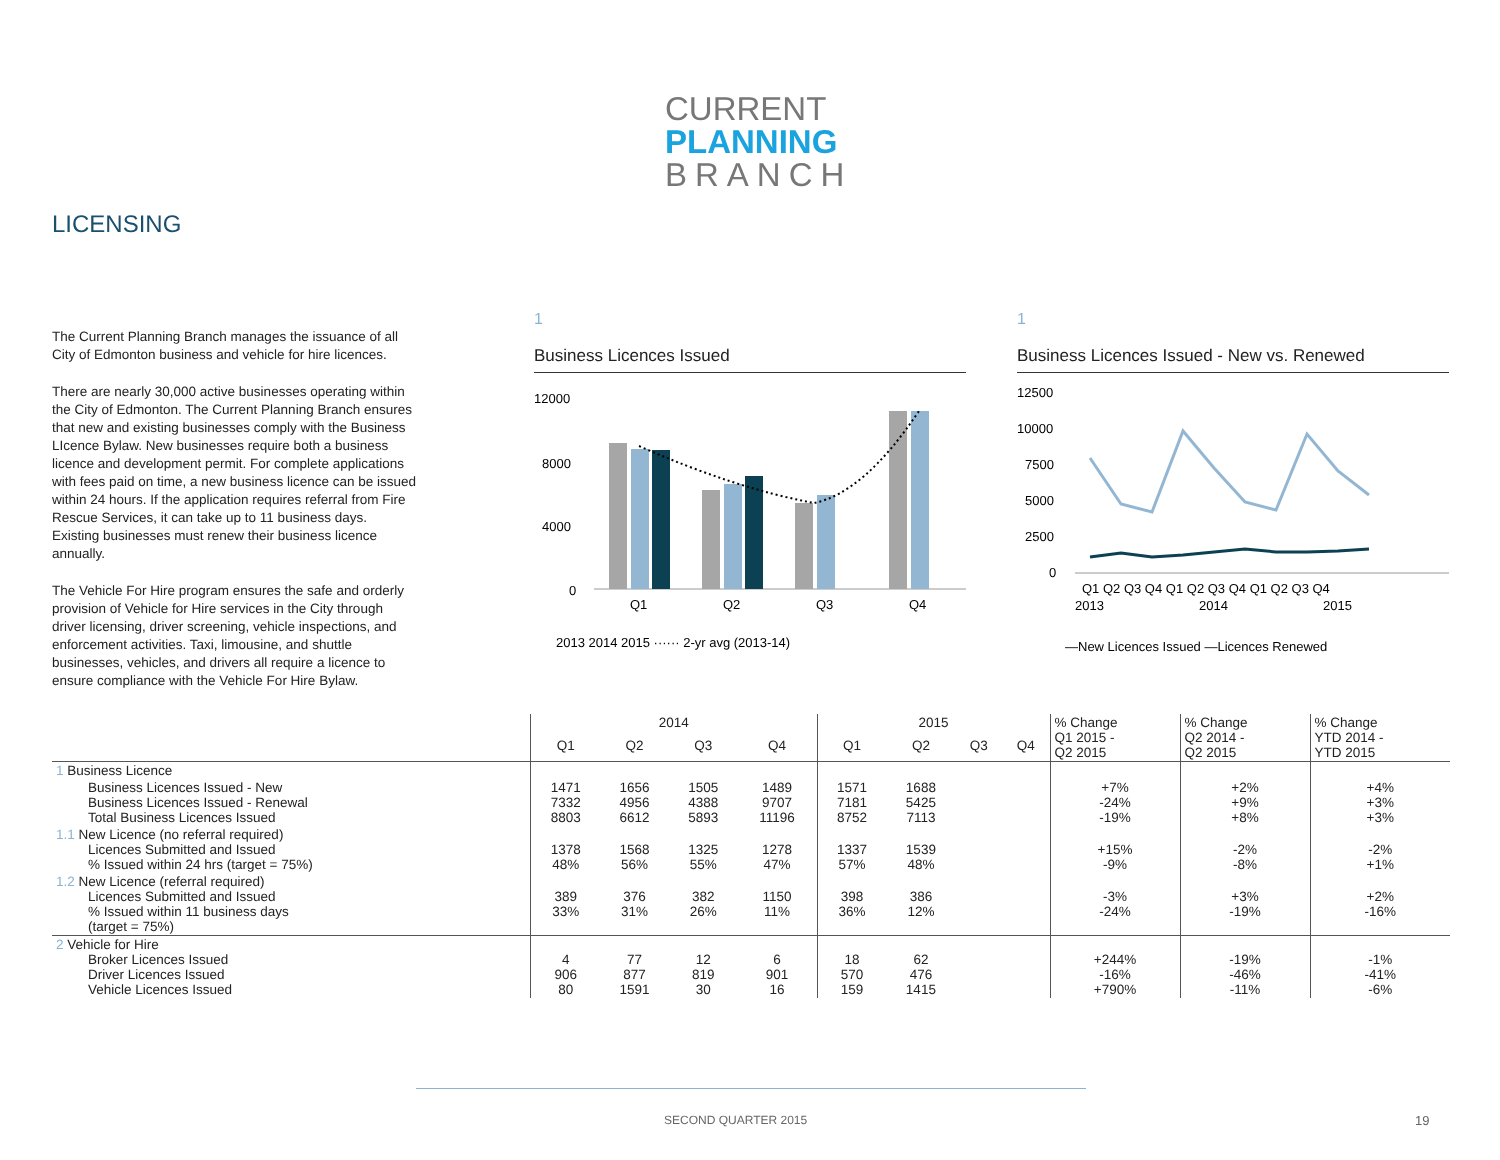CURRENT
PLANNING
BRANCH
LICENSING
The Current Planning Branch manages the issuance of all City of Edmonton business and vehicle for hire licences.
There are nearly 30,000 active businesses operating within the City of Edmonton. The Current Planning Branch ensures that new and existing businesses comply with the Business LIcence Bylaw. New businesses require both a business licence and development permit. For complete applications with fees paid on time, a new business licence can be issued within 24 hours. If the application requires referral from Fire Rescue Services, it can take up to 11 business days. Existing businesses must renew their business licence annually.
The Vehicle For Hire program ensures the safe and orderly provision of Vehicle for Hire services in the City through driver licensing, driver screening, vehicle inspections, and enforcement activities. Taxi, limousine, and shuttle businesses, vehicles, and drivers all require a licence to ensure compliance with the Vehicle For Hire Bylaw.
1
Business Licences Issued
12000
8000
4000
0
Q1
Q2
Q3
Q4
2013 2014 2015 ······ 2-yr avg (2013-14)
1
Business Licences Issued - New vs. Renewed
12500
10000
7500
5000
2500
0
Q1 Q2 Q3 Q4 Q1 Q2 Q3 Q4 Q1 Q2 Q3 Q4
2013
2014
2015
—New Licences Issued —Licences Renewed
| | 2014 | | | | 2015 | | | | % Change Q1 2015 - Q2 2015 | % Change Q2 2014 - Q2 2015 | % Change YTD 2014 - YTD 2015 |
| --- | --- | --- | --- | --- | --- | --- | --- | --- | --- | --- | --- |
| | Q1 | Q2 | Q3 | Q4 | Q1 | Q2 | Q3 | Q4 | | | |
| 1 Business Licence | | | | | | | | | | | |
| Business Licences Issued - New Business Licences Issued - Renewal Total Business Licences Issued | 1471 7332 8803 | 1656 4956 6612 | 1505 4388 5893 | 1489 9707 11196 | 1571 7181 8752 | 1688 5425 7113 | | | +7% -24% -19% | +2% +9% +8% | +4% +3% +3% |
| 1.1 New Licence (no referral required) Licences Submitted and Issued % Issued within 24 hrs (target = 75%) | 1378 48% | 1568 56% | 1325 55% | 1278 47% | 1337 57% | 1539 48% | | | +15% -9% | -2% -8% | -2% +1% |
| 1.2 New Licence (referral required) Licences Submitted and Issued % Issued within 11 business days (target = 75%) | 389 33% | 376 31% | 382 26% | 1150 11% | 398 36% | 386 12% | | | -3% -24% | +3% -19% | +2% -16% |
| 2 Vehicle for Hire Broker Licences Issued Driver Licences Issued Vehicle Licences Issued | 4 906 80 | 77 877 1591 | 12 819 30 | 6 901 16 | 18 570 159 | 62 476 1415 | | | +244% -16% +790% | -19% -46% -11% | -1% -41% -6% |
SECOND QUARTER 2015 19